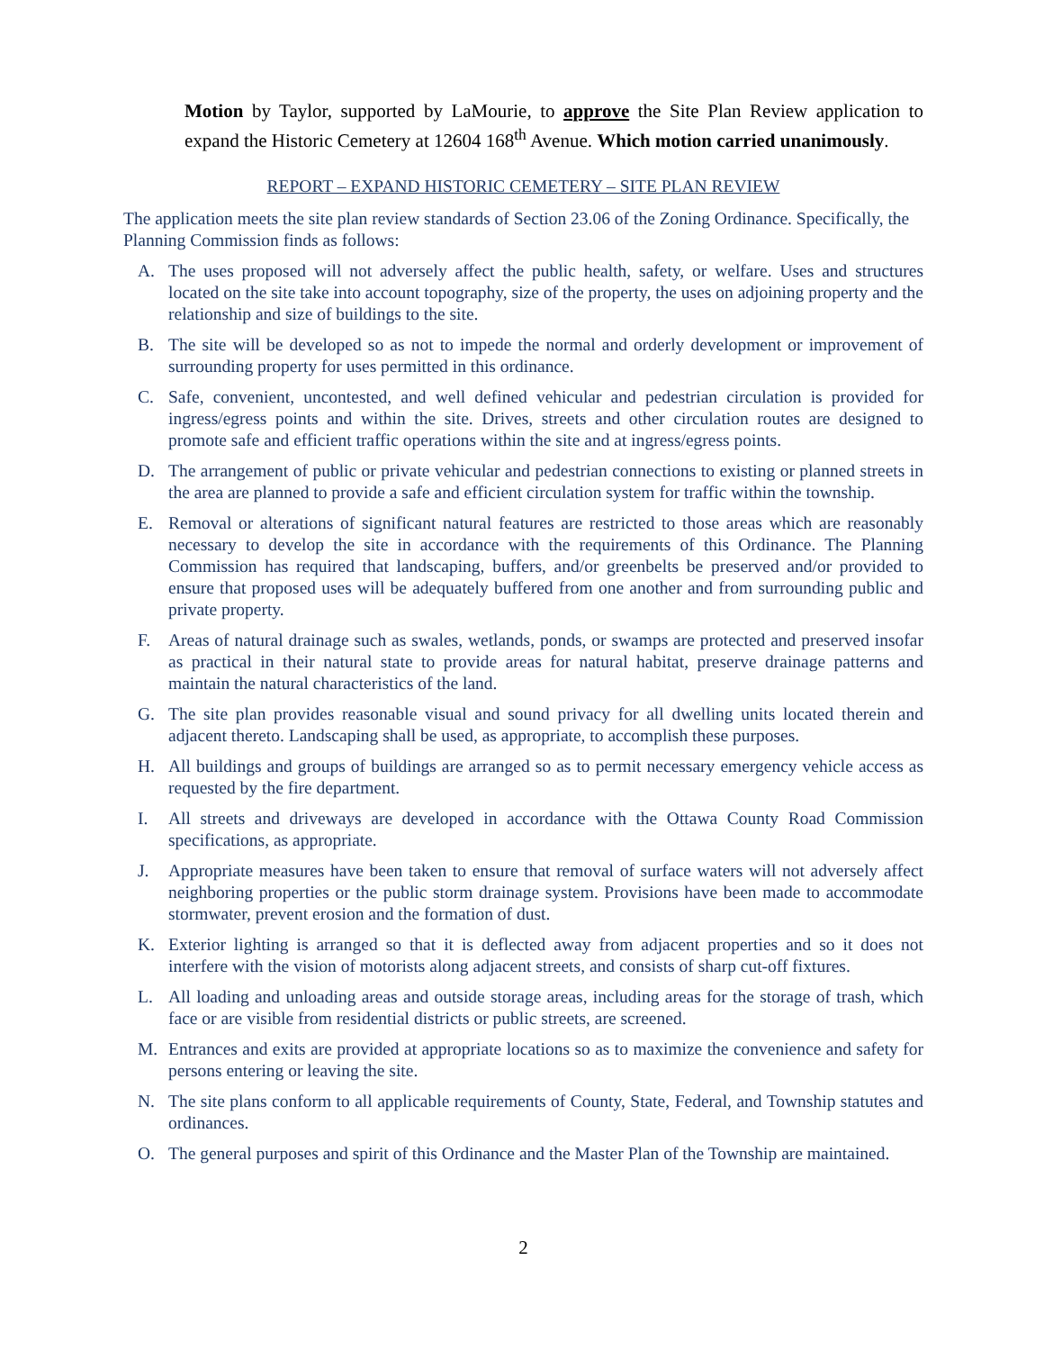Motion by Taylor, supported by LaMourie, to approve the Site Plan Review application to expand the Historic Cemetery at 12604 168<sup>th</sup> Avenue. Which motion carried unanimously.
REPORT – EXPAND HISTORIC CEMETERY – SITE PLAN REVIEW
The application meets the site plan review standards of Section 23.06 of the Zoning Ordinance. Specifically, the Planning Commission finds as follows:
A. The uses proposed will not adversely affect the public health, safety, or welfare. Uses and structures located on the site take into account topography, size of the property, the uses on adjoining property and the relationship and size of buildings to the site.
B. The site will be developed so as not to impede the normal and orderly development or improvement of surrounding property for uses permitted in this ordinance.
C. Safe, convenient, uncontested, and well defined vehicular and pedestrian circulation is provided for ingress/egress points and within the site. Drives, streets and other circulation routes are designed to promote safe and efficient traffic operations within the site and at ingress/egress points.
D. The arrangement of public or private vehicular and pedestrian connections to existing or planned streets in the area are planned to provide a safe and efficient circulation system for traffic within the township.
E. Removal or alterations of significant natural features are restricted to those areas which are reasonably necessary to develop the site in accordance with the requirements of this Ordinance. The Planning Commission has required that landscaping, buffers, and/or greenbelts be preserved and/or provided to ensure that proposed uses will be adequately buffered from one another and from surrounding public and private property.
F. Areas of natural drainage such as swales, wetlands, ponds, or swamps are protected and preserved insofar as practical in their natural state to provide areas for natural habitat, preserve drainage patterns and maintain the natural characteristics of the land.
G. The site plan provides reasonable visual and sound privacy for all dwelling units located therein and adjacent thereto. Landscaping shall be used, as appropriate, to accomplish these purposes.
H. All buildings and groups of buildings are arranged so as to permit necessary emergency vehicle access as requested by the fire department.
I. All streets and driveways are developed in accordance with the Ottawa County Road Commission specifications, as appropriate.
J. Appropriate measures have been taken to ensure that removal of surface waters will not adversely affect neighboring properties or the public storm drainage system. Provisions have been made to accommodate stormwater, prevent erosion and the formation of dust.
K. Exterior lighting is arranged so that it is deflected away from adjacent properties and so it does not interfere with the vision of motorists along adjacent streets, and consists of sharp cut-off fixtures.
L. All loading and unloading areas and outside storage areas, including areas for the storage of trash, which face or are visible from residential districts or public streets, are screened.
M. Entrances and exits are provided at appropriate locations so as to maximize the convenience and safety for persons entering or leaving the site.
N. The site plans conform to all applicable requirements of County, State, Federal, and Township statutes and ordinances.
O. The general purposes and spirit of this Ordinance and the Master Plan of the Township are maintained.
2